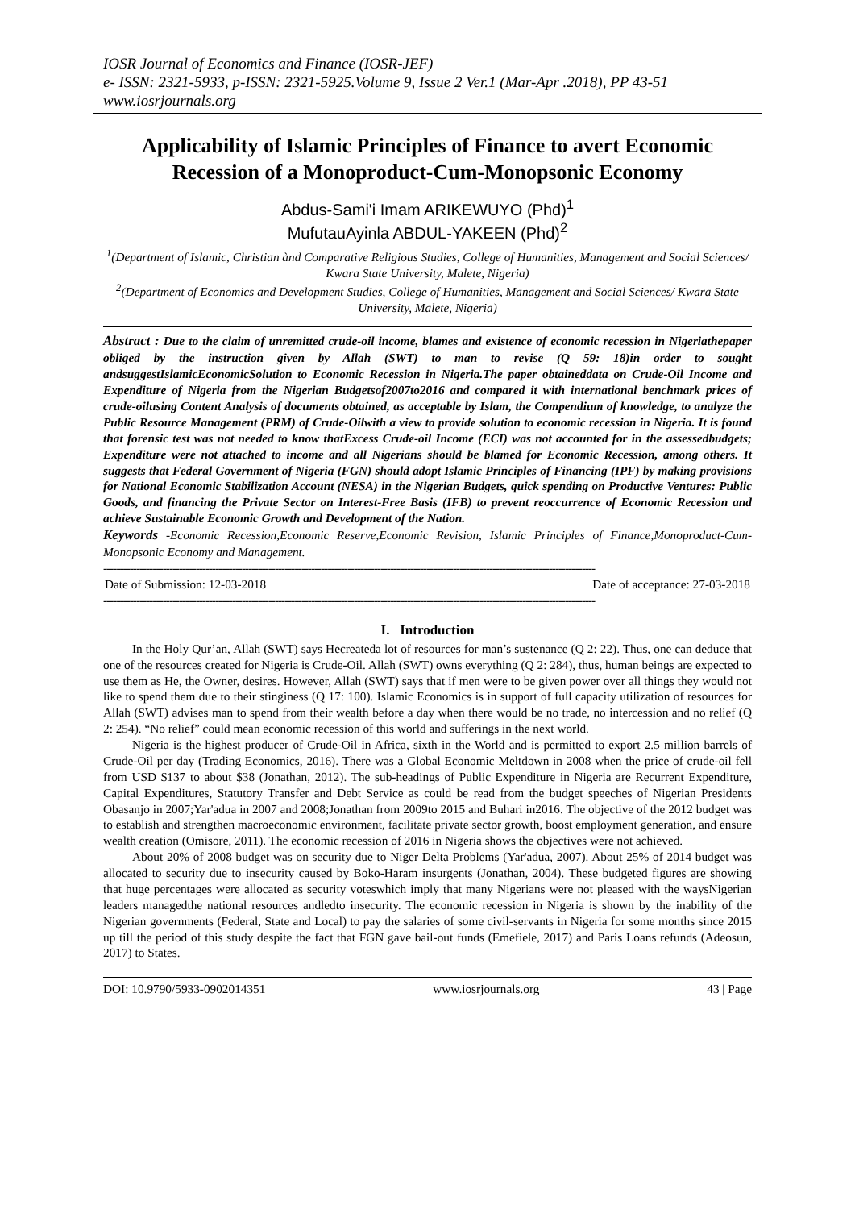IOSR Journal of Economics and Finance (IOSR-JEF)
e- ISSN: 2321-5933, p-ISSN: 2321-5925.Volume 9, Issue 2 Ver.1 (Mar-Apr .2018), PP 43-51
www.iosrjournals.org
Applicability of Islamic Principles of Finance to avert Economic Recession of a Monoproduct-Cum-Monopsonic Economy
Abdus-Sami'i Imam ARIKEWUYO (Phd)<sup>1</sup>
MufutauAyinla ABDUL-YAKEEN (Phd)<sup>2</sup>
<sup>1</sup> (Department of Islamic, Christian ànd Comparative Religious Studies, College of Humanities, Management and Social Sciences/ Kwara State University, Malete, Nigeria)
<sup>2</sup> (Department of Economics and Development Studies, College of Humanities, Management and Social Sciences/ Kwara State University, Malete, Nigeria)
Abstract : Due to the claim of unremitted crude-oil income, blames and existence of economic recession in Nigeriathepaper obliged by the instruction given by Allah (SWT) to man to revise (Q 59: 18)in order to sought andsuggestIslamicEconomicSolution to Economic Recession in Nigeria.The paper obtaineddata on Crude-Oil Income and Expenditure of Nigeria from the Nigerian Budgetsof2007to2016 and compared it with international benchmark prices of crude-oilusing Content Analysis of documents obtained, as acceptable by Islam, the Compendium of knowledge, to analyze the Public Resource Management (PRM) of Crude-Oilwith a view to provide solution to economic recession in Nigeria. It is found that forensic test was not needed to know thatExcess Crude-oil Income (ECI) was not accounted for in the assessedbudgets; Expenditure were not attached to income and all Nigerians should be blamed for Economic Recession, among others. It suggests that Federal Government of Nigeria (FGN) should adopt Islamic Principles of Financing (IPF) by making provisions for National Economic Stabilization Account (NESA) in the Nigerian Budgets, quick spending on Productive Ventures: Public Goods, and financing the Private Sector on Interest-Free Basis (IFB) to prevent reoccurrence of Economic Recession and achieve Sustainable Economic Growth and Development of the Nation.
Keywords -Economic Recession,Economic Reserve,Economic Revision, Islamic Principles of Finance,Monoproduct-Cum-Monopsonic Economy and Management.
-----------------------------------------------------------------------------------------------------------------------------------------------------
Date of Submission: 12-03-2018 Date of acceptance: 27-03-2018
-----------------------------------------------------------------------------------------------------------------------------------------------------
I. Introduction
In the Holy Qur’an, Allah (SWT) says Hecreateda lot of resources for man’s sustenance (Q 2: 22). Thus, one can deduce that one of the resources created for Nigeria is Crude-Oil. Allah (SWT) owns everything (Q 2: 284), thus, human beings are expected to use them as He, the Owner, desires. However, Allah (SWT) says that if men were to be given power over all things they would not like to spend them due to their stinginess (Q 17: 100). Islamic Economics is in support of full capacity utilization of resources for Allah (SWT) advises man to spend from their wealth before a day when there would be no trade, no intercession and no relief (Q 2: 254). “No relief” could mean economic recession of this world and sufferings in the next world.
Nigeria is the highest producer of Crude-Oil in Africa, sixth in the World and is permitted to export 2.5 million barrels of Crude-Oil per day (Trading Economics, 2016). There was a Global Economic Meltdown in 2008 when the price of crude-oil fell from USD $137 to about $38 (Jonathan, 2012). The sub-headings of Public Expenditure in Nigeria are Recurrent Expenditure, Capital Expenditures, Statutory Transfer and Debt Service as could be read from the budget speeches of Nigerian Presidents Obasanjo in 2007;Yar'adua in 2007 and 2008;Jonathan from 2009to 2015 and Buhari in2016. The objective of the 2012 budget was to establish and strengthen macroeconomic environment, facilitate private sector growth, boost employment generation, and ensure wealth creation (Omisore, 2011). The economic recession of 2016 in Nigeria shows the objectives were not achieved.
About 20% of 2008 budget was on security due to Niger Delta Problems (Yar'adua, 2007). About 25% of 2014 budget was allocated to security due to insecurity caused by Boko-Haram insurgents (Jonathan, 2004). These budgeted figures are showing that huge percentages were allocated as security voteswhich imply that many Nigerians were not pleased with the waysNigerian leaders managedthe national resources andledto insecurity. The economic recession in Nigeria is shown by the inability of the Nigerian governments (Federal, State and Local) to pay the salaries of some civil-servants in Nigeria for some months since 2015 up till the period of this study despite the fact that FGN gave bail-out funds (Emefiele, 2017) and Paris Loans refunds (Adeosun, 2017) to States.
DOI: 10.9790/5933-0902014351 www.iosrjournals.org 43 | Page